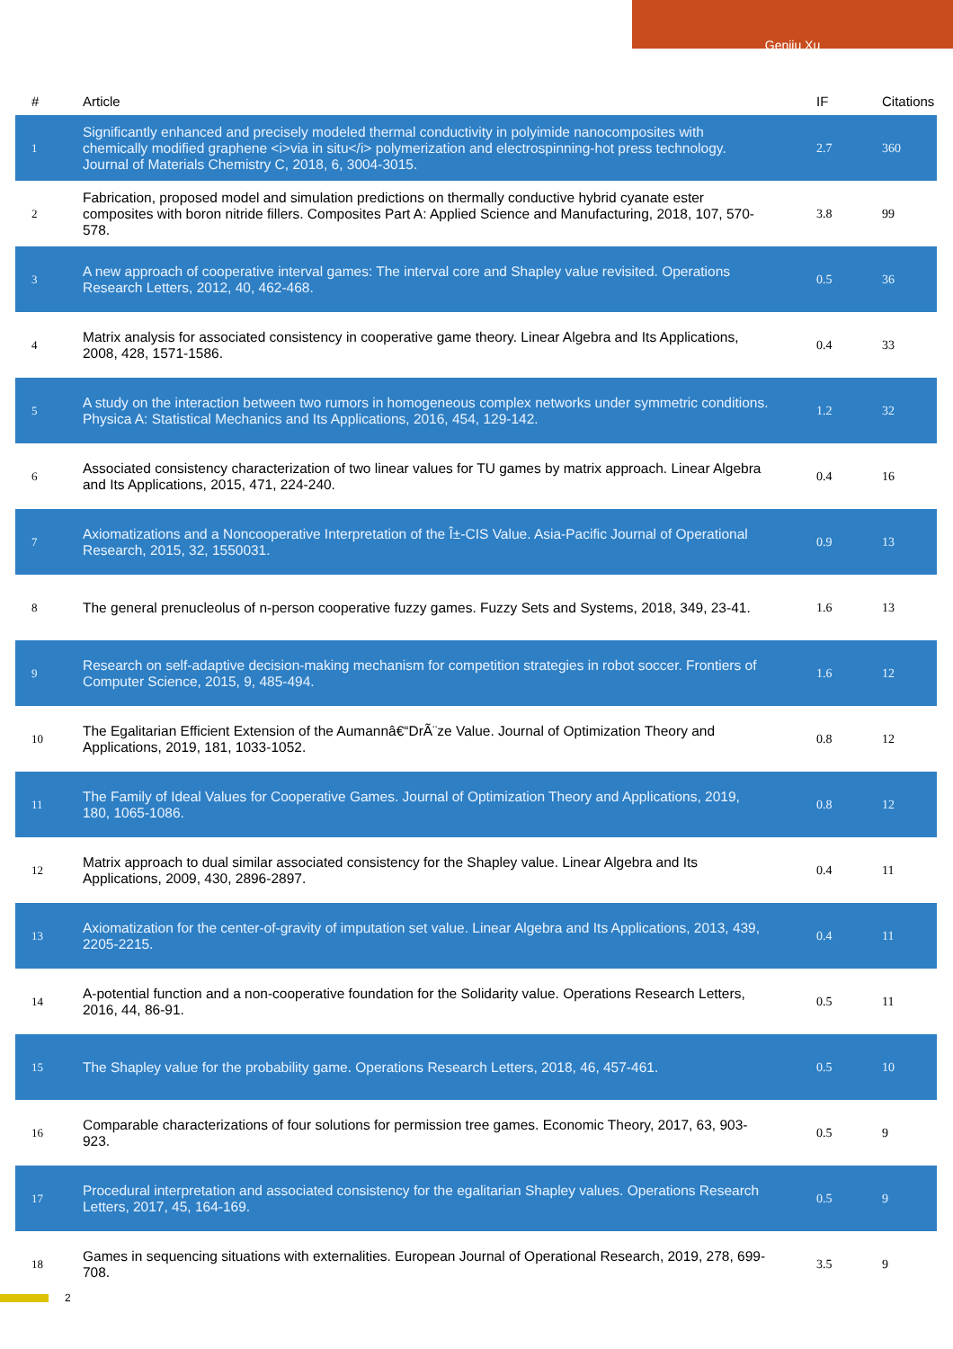Genjiu Xu
| # | Article | IF | Citations |
| --- | --- | --- | --- |
| 1 | Significantly enhanced and precisely modeled thermal conductivity in polyimide nanocomposites with chemically modified graphene <i>via in situ</i> polymerization and electrospinning-hot press technology. Journal of Materials Chemistry C, 2018, 6, 3004-3015. | 2.7 | 360 |
| 2 | Fabrication, proposed model and simulation predictions on thermally conductive hybrid cyanate ester composites with boron nitride fillers. Composites Part A: Applied Science and Manufacturing, 2018, 107, 570-578. | 3.8 | 99 |
| 3 | A new approach of cooperative interval games: The interval core and Shapley value revisited. Operations Research Letters, 2012, 40, 462-468. | 0.5 | 36 |
| 4 | Matrix analysis for associated consistency in cooperative game theory. Linear Algebra and Its Applications, 2008, 428, 1571-1586. | 0.4 | 33 |
| 5 | A study on the interaction between two rumors in homogeneous complex networks under symmetric conditions. Physica A: Statistical Mechanics and Its Applications, 2016, 454, 129-142. | 1.2 | 32 |
| 6 | Associated consistency characterization of two linear values for TU games by matrix approach. Linear Algebra and Its Applications, 2015, 471, 224-240. | 0.4 | 16 |
| 7 | Axiomatizations and a Noncooperative Interpretation of the Î±-CIS Value. Asia-Pacific Journal of Operational Research, 2015, 32, 1550031. | 0.9 | 13 |
| 8 | The general prenucleolus of n-person cooperative fuzzy games. Fuzzy Sets and Systems, 2018, 349, 23-41. | 1.6 | 13 |
| 9 | Research on self-adaptive decision-making mechanism for competition strategies in robot soccer. Frontiers of Computer Science, 2015, 9, 485-494. | 1.6 | 12 |
| 10 | The Egalitarian Efficient Extension of the Aumannâ€“DrÃ¨ze Value. Journal of Optimization Theory and Applications, 2019, 181, 1033-1052. | 0.8 | 12 |
| 11 | The Family of Ideal Values for Cooperative Games. Journal of Optimization Theory and Applications, 2019, 180, 1065-1086. | 0.8 | 12 |
| 12 | Matrix approach to dual similar associated consistency for the Shapley value. Linear Algebra and Its Applications, 2009, 430, 2896-2897. | 0.4 | 11 |
| 13 | Axiomatization for the center-of-gravity of imputation set value. Linear Algebra and Its Applications, 2013, 439, 2205-2215. | 0.4 | 11 |
| 14 | A-potential function and a non-cooperative foundation for the Solidarity value. Operations Research Letters, 2016, 44, 86-91. | 0.5 | 11 |
| 15 | The Shapley value for the probability game. Operations Research Letters, 2018, 46, 457-461. | 0.5 | 10 |
| 16 | Comparable characterizations of four solutions for permission tree games. Economic Theory, 2017, 63, 903-923. | 0.5 | 9 |
| 17 | Procedural interpretation and associated consistency for the egalitarian Shapley values. Operations Research Letters, 2017, 45, 164-169. | 0.5 | 9 |
| 18 | Games in sequencing situations with externalities. European Journal of Operational Research, 2019, 278, 699-708. | 3.5 | 9 |
2